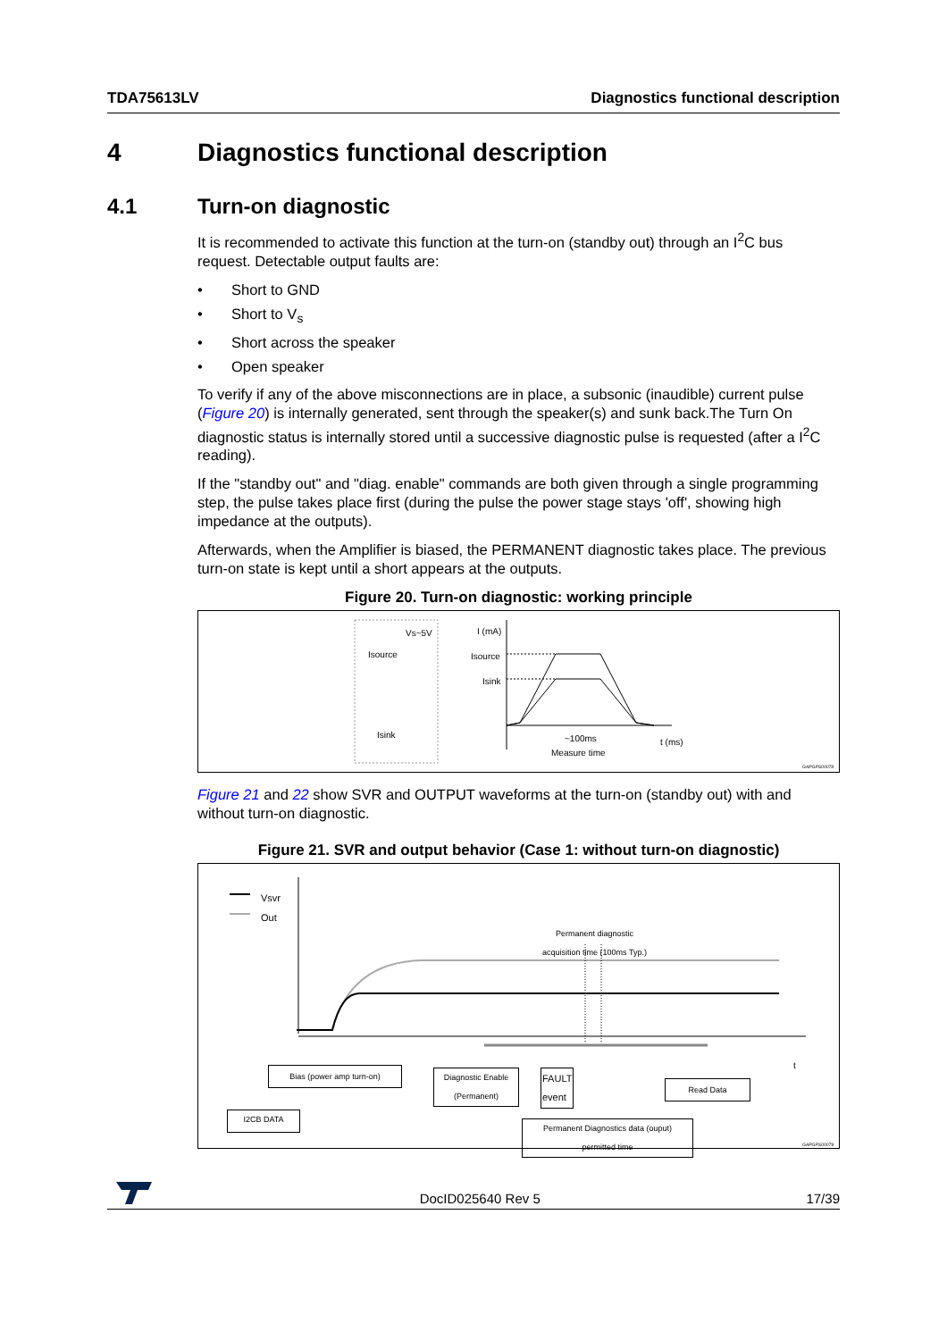TDA75613LV Diagnostics functional description
4 Diagnostics functional description
4.1 Turn-on diagnostic
It is recommended to activate this function at the turn-on (standby out) through an I<sup>2</sup>C bus request. Detectable output faults are:
• Short to GND
• Short to V<sub>s</sub>
• Short across the speaker
• Open speaker
To verify if any of the above misconnections are in place, a subsonic (inaudible) current pulse (Figure 20) is internally generated, sent through the speaker(s) and sunk back.The Turn On diagnostic status is internally stored until a successive diagnostic pulse is requested (after a I<sup>2</sup>C reading).
If the "standby out" and "diag. enable" commands are both given through a single programming step, the pulse takes place first (during the pulse the power stage stays 'off', showing high impedance at the outputs).
Afterwards, when the Amplifier is biased, the PERMANENT diagnostic takes place. The previous turn-on state is kept until a short appears at the outputs.
Figure 20. Turn-on diagnostic: working principle
Vs~5V
Isource
Isink
I (mA)
Isource
Isink
~100ms
Measure time
t (ms)
GAPGPS00078
Figure 21 and 22 show SVR and OUTPUT waveforms at the turn-on (standby out) with and without turn-on diagnostic.
Figure 21. SVR and output behavior (Case 1: without turn-on diagnostic)
Vsvr
Out
Permanent diagnostic
acquisition time (100ms Typ.)
t
Bias (power amp turn-on) Diagnostic Enable
(Permanent)
FAULT
event Read Data
I2CB DATA
Permanent Diagnostics data (ouput)
permitted time
GAPGPS00079
DocID025640 Rev 5 17/39